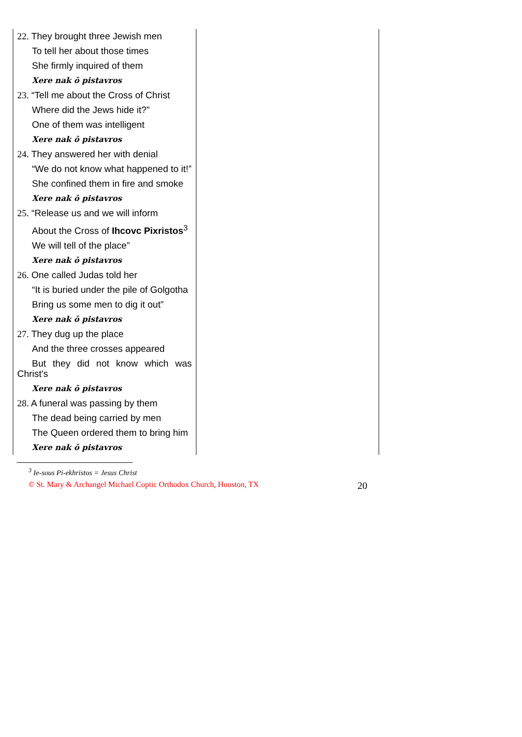| 22. They brought three Jewish men To tell her about those times She firmly inquired of them Xere nak ō pistavros 23. “Tell me about the Cross of Christ Where did the Jews hide it?” One of them was intelligent Xere nak ō pistavros 24. They answered her with denial “We do not know what happened to it!” She confined them in fire and smoke Xere nak ō pistavros 25. “Release us and we will inform About the Cross of Ihcovc Pixristos<sup>3</sup> We will tell of the place” Xere nak ō pistavros 26. One called Judas told her “It is buried under the pile of Golgotha Bring us some men to dig it out” Xere nak ō pistavros 27. They dug up the place And the three crosses appeared But they did not know which was Christ's Xere nak ō pistavros 28. A funeral was passing by them The dead being carried by men The Queen ordered them to bring him Xere nak ō pistavros | |
<sup>3</sup> Ie-sous Pi-ekhristos = Jesus Christ
© St. Mary & Archangel Michael Coptic Orthodox Church, Houston, TX 20